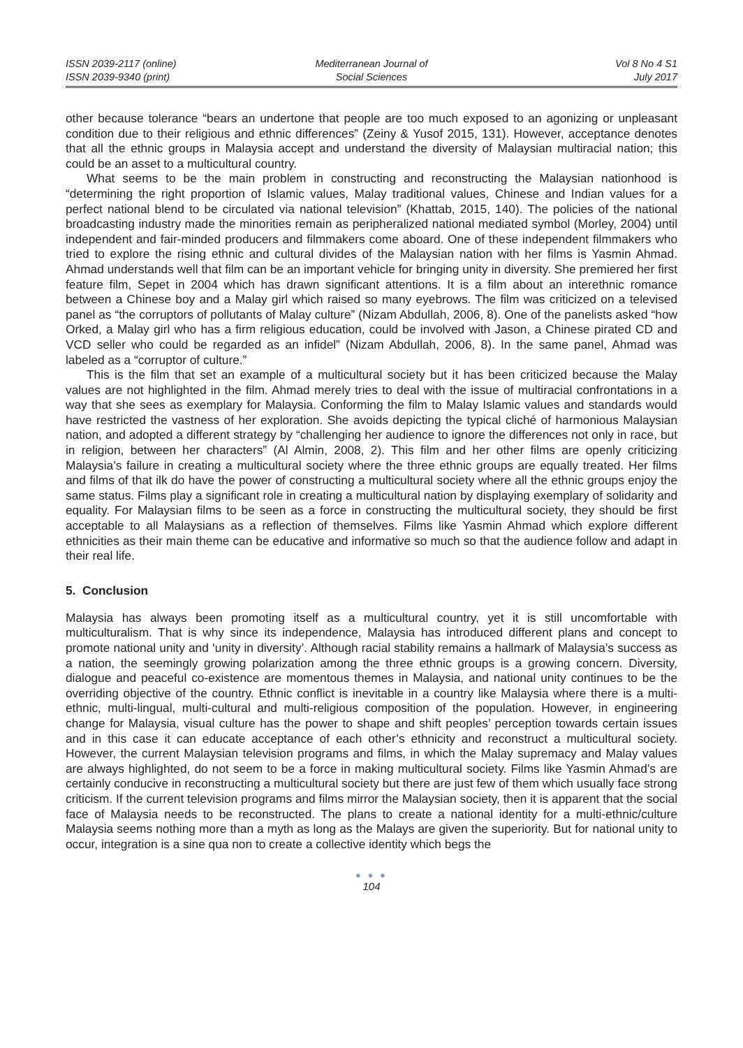ISSN 2039-2117 (online)
ISSN 2039-9340 (print)
Mediterranean Journal of
Social Sciences
Vol 8 No 4 S1
July 2017
other because tolerance “bears an undertone that people are too much exposed to an agonizing or unpleasant condition due to their religious and ethnic differences” (Zeiny & Yusof 2015, 131). However, acceptance denotes that all the ethnic groups in Malaysia accept and understand the diversity of Malaysian multiracial nation; this could be an asset to a multicultural country.
What seems to be the main problem in constructing and reconstructing the Malaysian nationhood is “determining the right proportion of Islamic values, Malay traditional values, Chinese and Indian values for a perfect national blend to be circulated via national television” (Khattab, 2015, 140). The policies of the national broadcasting industry made the minorities remain as peripheralized national mediated symbol (Morley, 2004) until independent and fair-minded producers and filmmakers come aboard. One of these independent filmmakers who tried to explore the rising ethnic and cultural divides of the Malaysian nation with her films is Yasmin Ahmad. Ahmad understands well that film can be an important vehicle for bringing unity in diversity. She premiered her first feature film, Sepet in 2004 which has drawn significant attentions. It is a film about an interethnic romance between a Chinese boy and a Malay girl which raised so many eyebrows. The film was criticized on a televised panel as “the corruptors of pollutants of Malay culture” (Nizam Abdullah, 2006, 8). One of the panelists asked “how Orked, a Malay girl who has a firm religious education, could be involved with Jason, a Chinese pirated CD and VCD seller who could be regarded as an infidel” (Nizam Abdullah, 2006, 8). In the same panel, Ahmad was labeled as a “corruptor of culture.”
This is the film that set an example of a multicultural society but it has been criticized because the Malay values are not highlighted in the film. Ahmad merely tries to deal with the issue of multiracial confrontations in a way that she sees as exemplary for Malaysia. Conforming the film to Malay Islamic values and standards would have restricted the vastness of her exploration. She avoids depicting the typical cliché of harmonious Malaysian nation, and adopted a different strategy by “challenging her audience to ignore the differences not only in race, but in religion, between her characters” (Al Almin, 2008, 2). This film and her other films are openly criticizing Malaysia’s failure in creating a multicultural society where the three ethnic groups are equally treated. Her films and films of that ilk do have the power of constructing a multicultural society where all the ethnic groups enjoy the same status. Films play a significant role in creating a multicultural nation by displaying exemplary of solidarity and equality. For Malaysian films to be seen as a force in constructing the multicultural society, they should be first acceptable to all Malaysians as a reflection of themselves. Films like Yasmin Ahmad which explore different ethnicities as their main theme can be educative and informative so much so that the audience follow and adapt in their real life.
5. Conclusion
Malaysia has always been promoting itself as a multicultural country, yet it is still uncomfortable with multiculturalism. That is why since its independence, Malaysia has introduced different plans and concept to promote national unity and ‘unity in diversity’. Although racial stability remains a hallmark of Malaysia’s success as a nation, the seemingly growing polarization among the three ethnic groups is a growing concern. Diversity, dialogue and peaceful co-existence are momentous themes in Malaysia, and national unity continues to be the overriding objective of the country. Ethnic conflict is inevitable in a country like Malaysia where there is a multi-ethnic, multi-lingual, multi-cultural and multi-religious composition of the population. However, in engineering change for Malaysia, visual culture has the power to shape and shift peoples’ perception towards certain issues and in this case it can educate acceptance of each other’s ethnicity and reconstruct a multicultural society. However, the current Malaysian television programs and films, in which the Malay supremacy and Malay values are always highlighted, do not seem to be a force in making multicultural society. Films like Yasmin Ahmad’s are certainly conducive in reconstructing a multicultural society but there are just few of them which usually face strong criticism. If the current television programs and films mirror the Malaysian society, then it is apparent that the social face of Malaysia needs to be reconstructed. The plans to create a national identity for a multi-ethnic/culture Malaysia seems nothing more than a myth as long as the Malays are given the superiority. But for national unity to occur, integration is a sine qua non to create a collective identity which begs the
● ● ●
104